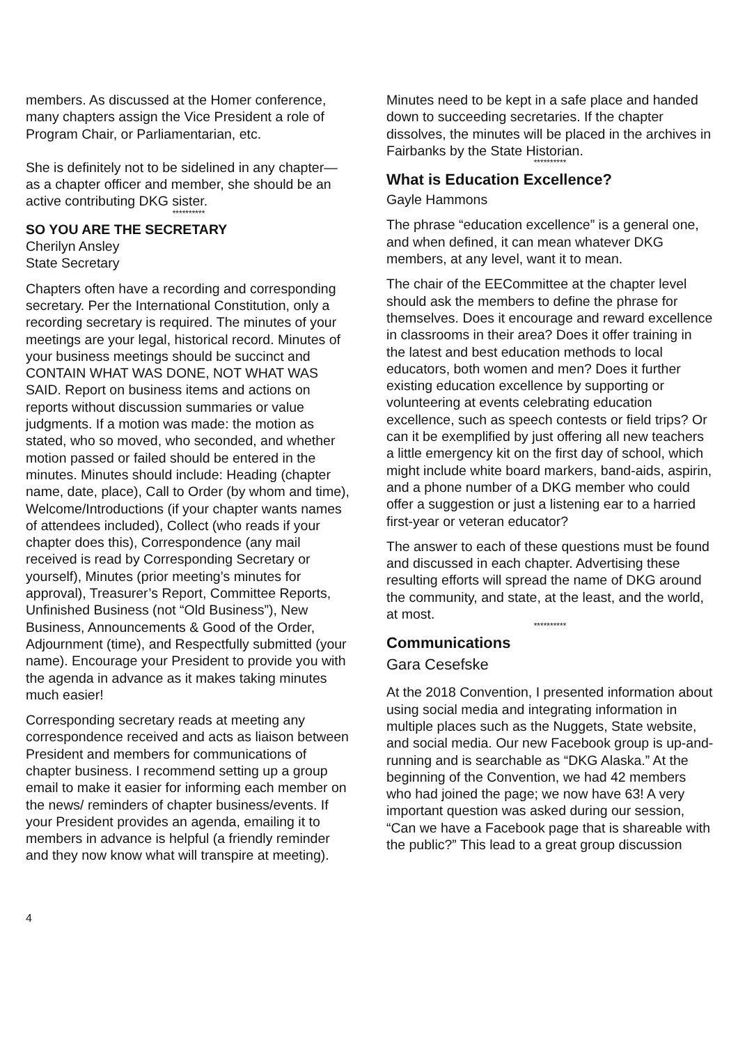members. As discussed at the Homer conference, many chapters assign the Vice President a role of Program Chair, or Parliamentarian, etc.
She is definitely not to be sidelined in any chapter—as a chapter officer and member, she should be an active contributing DKG sister.
**********
SO YOU ARE THE SECRETARY
Cherilyn Ansley
State Secretary
Chapters often have a recording and corresponding secretary. Per the International Constitution, only a recording secretary is required. The minutes of your meetings are your legal, historical record. Minutes of your business meetings should be succinct and CONTAIN WHAT WAS DONE, NOT WHAT WAS SAID. Report on business items and actions on reports without discussion summaries or value judgments. If a motion was made: the motion as stated, who so moved, who seconded, and whether motion passed or failed should be entered in the minutes. Minutes should include: Heading (chapter name, date, place), Call to Order (by whom and time), Welcome/Introductions (if your chapter wants names of attendees included), Collect (who reads if your chapter does this), Correspondence (any mail received is read by Corresponding Secretary or yourself), Minutes (prior meeting’s minutes for approval), Treasurer’s Report, Committee Reports, Unfinished Business (not “Old Business”), New Business, Announcements & Good of the Order, Adjournment (time), and Respectfully submitted (your name). Encourage your President to provide you with the agenda in advance as it makes taking minutes much easier!
Corresponding secretary reads at meeting any correspondence received and acts as liaison between President and members for communications of chapter business. I recommend setting up a group email to make it easier for informing each member on the news/ reminders of chapter business/events. If your President provides an agenda, emailing it to members in advance is helpful (a friendly reminder and they now know what will transpire at meeting).
Minutes need to be kept in a safe place and handed down to succeeding secretaries. If the chapter dissolves, the minutes will be placed in the archives in Fairbanks by the State Historian.
**********
What is Education Excellence?
Gayle Hammons
The phrase “education excellence” is a general one, and when defined, it can mean whatever DKG members, at any level, want it to mean.
The chair of the EECommittee at the chapter level should ask the members to define the phrase for themselves. Does it encourage and reward excellence in classrooms in their area? Does it offer training in the latest and best education methods to local educators, both women and men? Does it further existing education excellence by supporting or volunteering at events celebrating education excellence, such as speech contests or field trips? Or can it be exemplified by just offering all new teachers a little emergency kit on the first day of school, which might include white board markers, band-aids, aspirin, and a phone number of a DKG member who could offer a suggestion or just a listening ear to a harried first-year or veteran educator?
The answer to each of these questions must be found and discussed in each chapter. Advertising these resulting efforts will spread the name of DKG around the community, and state, at the least, and the world, at most.
**********
Communications
Gara Cesefske
At the 2018 Convention, I presented information about using social media and integrating information in multiple places such as the Nuggets, State website, and social media. Our new Facebook group is up-and-running and is searchable as “DKG Alaska.” At the beginning of the Convention, we had 42 members who had joined the page; we now have 63! A very important question was asked during our session, “Can we have a Facebook page that is shareable with the public?” This lead to a great group discussion
4